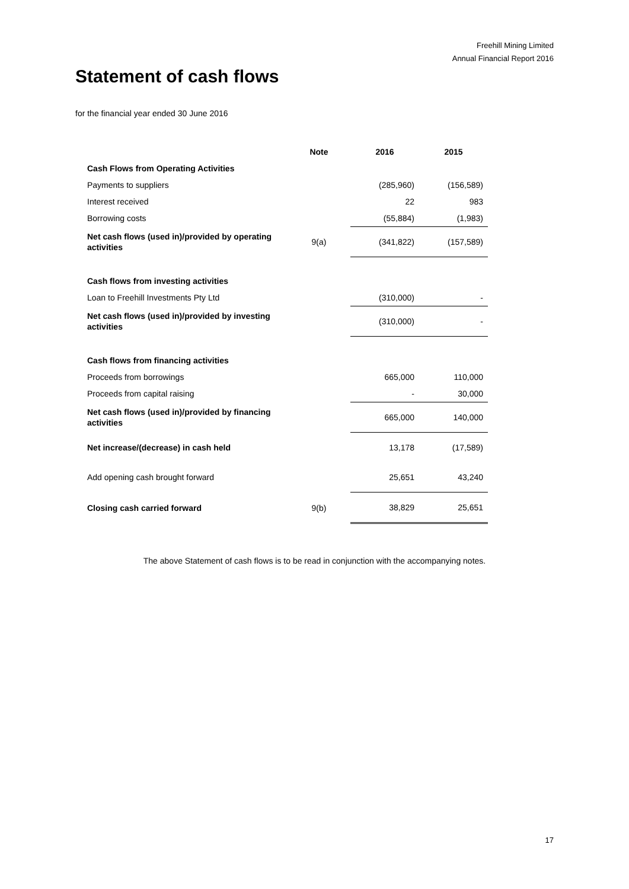Freehill Mining Limited
Annual Financial Report 2016
Statement of cash flows
for the financial year ended 30 June 2016
| | Note | 2016 | 2015 |
| --- | --- | --- | --- |
| Cash Flows from Operating Activities | | | |
| Payments to suppliers | | (285,960) | (156,589) |
| Interest received | | 22 | 983 |
| Borrowing costs | | (55,884) | (1,983) |
| Net cash flows (used in)/provided by operating activities | 9(a) | (341,822) | (157,589) |
| Cash flows from investing activities | | | |
| Loan to Freehill Investments Pty Ltd | | (310,000) | - |
| Net cash flows (used in)/provided by investing activities | | (310,000) | - |
| Cash flows from financing activities | | | |
| Proceeds from borrowings | | 665,000 | 110,000 |
| Proceeds from capital raising | | - | 30,000 |
| Net cash flows (used in)/provided by financing activities | | 665,000 | 140,000 |
| Net increase/(decrease) in cash held | | 13,178 | (17,589) |
| Add opening cash brought forward | | 25,651 | 43,240 |
| Closing cash carried forward | 9(b) | 38,829 | 25,651 |
The above Statement of cash flows is to be read in conjunction with the accompanying notes.
17